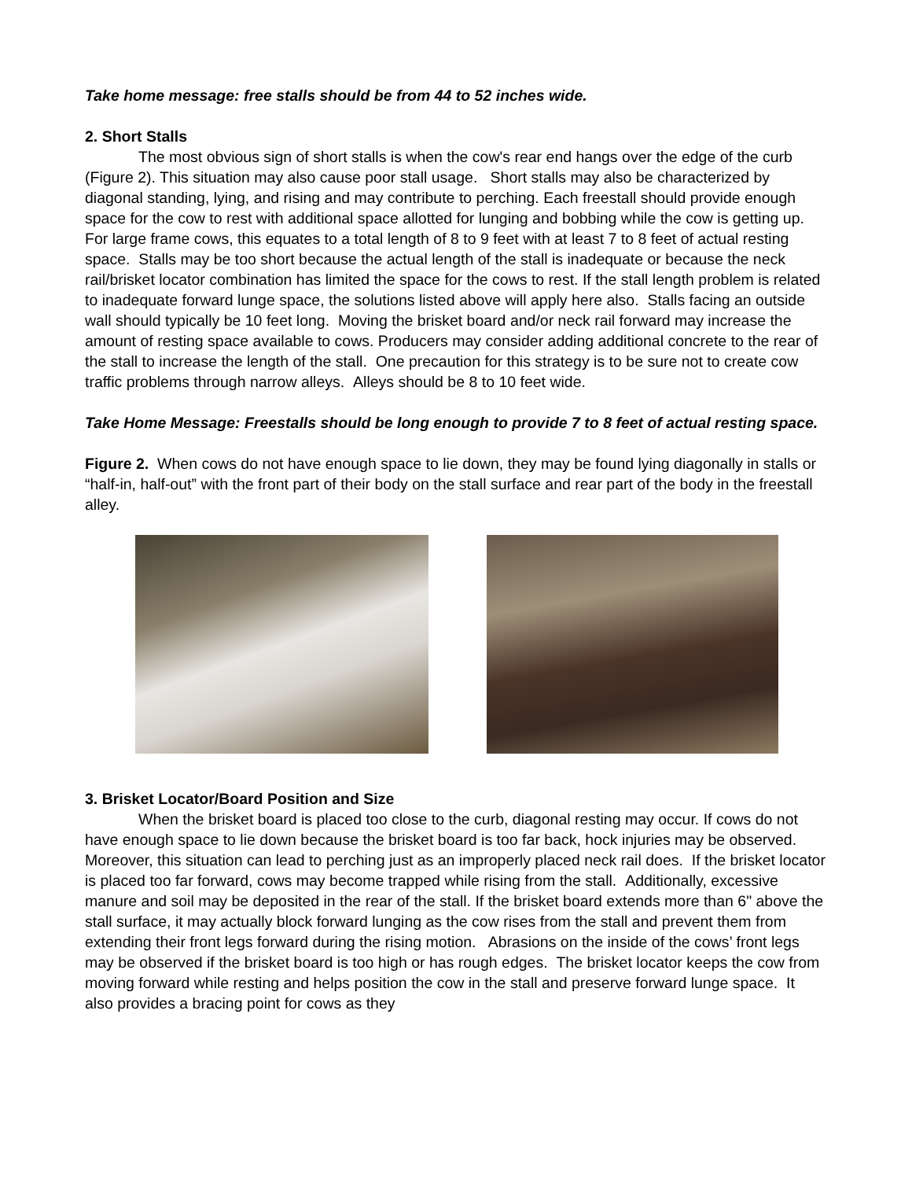Take home message: free stalls should be from 44 to 52 inches wide.
2. Short Stalls
The most obvious sign of short stalls is when the cow's rear end hangs over the edge of the curb (Figure 2). This situation may also cause poor stall usage. Short stalls may also be characterized by diagonal standing, lying, and rising and may contribute to perching. Each freestall should provide enough space for the cow to rest with additional space allotted for lunging and bobbing while the cow is getting up. For large frame cows, this equates to a total length of 8 to 9 feet with at least 7 to 8 feet of actual resting space. Stalls may be too short because the actual length of the stall is inadequate or because the neck rail/brisket locator combination has limited the space for the cows to rest. If the stall length problem is related to inadequate forward lunge space, the solutions listed above will apply here also. Stalls facing an outside wall should typically be 10 feet long. Moving the brisket board and/or neck rail forward may increase the amount of resting space available to cows. Producers may consider adding additional concrete to the rear of the stall to increase the length of the stall. One precaution for this strategy is to be sure not to create cow traffic problems through narrow alleys. Alleys should be 8 to 10 feet wide.
Take Home Message: Freestalls should be long enough to provide 7 to 8 feet of actual resting space.
Figure 2. When cows do not have enough space to lie down, they may be found lying diagonally in stalls or “half-in, half-out” with the front part of their body on the stall surface and rear part of the body in the freestall alley.
3. Brisket Locator/Board Position and Size
When the brisket board is placed too close to the curb, diagonal resting may occur. If cows do not have enough space to lie down because the brisket board is too far back, hock injuries may be observed. Moreover, this situation can lead to perching just as an improperly placed neck rail does. If the brisket locator is placed too far forward, cows may become trapped while rising from the stall. Additionally, excessive manure and soil may be deposited in the rear of the stall. If the brisket board extends more than 6" above the stall surface, it may actually block forward lunging as the cow rises from the stall and prevent them from extending their front legs forward during the rising motion. Abrasions on the inside of the cows’ front legs may be observed if the brisket board is too high or has rough edges. The brisket locator keeps the cow from moving forward while resting and helps position the cow in the stall and preserve forward lunge space. It also provides a bracing point for cows as they